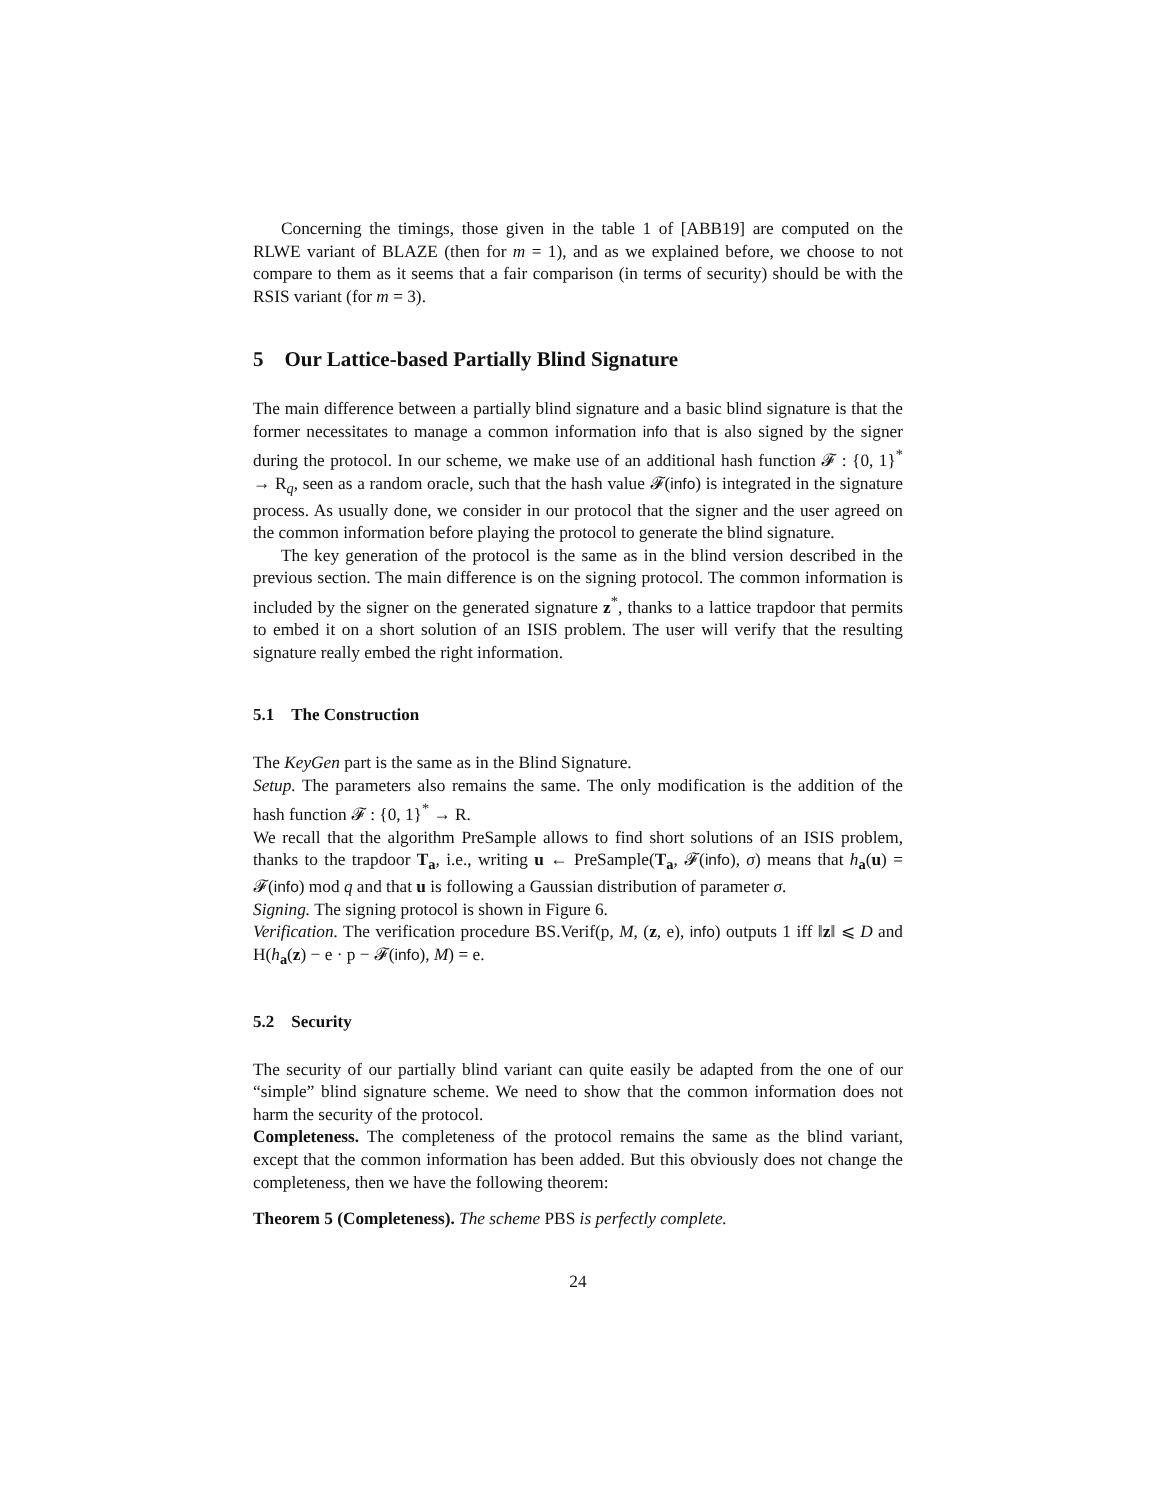Concerning the timings, those given in the table 1 of [ABB19] are computed on the RLWE variant of BLAZE (then for m = 1), and as we explained before, we choose to not compare to them as it seems that a fair comparison (in terms of security) should be with the RSIS variant (for m = 3).
5 Our Lattice-based Partially Blind Signature
The main difference between a partially blind signature and a basic blind signature is that the former necessitates to manage a common information info that is also signed by the signer during the protocol. In our scheme, we make use of an additional hash function 𝓕 : {0, 1}<sup>*</sup> → R<sub>q</sub>, seen as a random oracle, such that the hash value 𝓕(info) is integrated in the signature process. As usually done, we consider in our protocol that the signer and the user agreed on the common information before playing the protocol to generate the blind signature.
The key generation of the protocol is the same as in the blind version described in the previous section. The main difference is on the signing protocol. The common information is included by the signer on the generated signature z<sup>*</sup>, thanks to a lattice trapdoor that permits to embed it on a short solution of an ISIS problem. The user will verify that the resulting signature really embed the right information.
5.1 The Construction
The KeyGen part is the same as in the Blind Signature.
Setup. The parameters also remains the same. The only modification is the addition of the hash function 𝓕 : {0, 1}<sup>*</sup> → R.
We recall that the algorithm PreSample allows to find short solutions of an ISIS problem, thanks to the trapdoor T<sub>a</sub>, i.e., writing u ← PreSample(T<sub>a</sub>, 𝓕(info), σ) means that h<sub>a</sub>(u) = 𝓕(info) mod q and that u is following a Gaussian distribution of parameter σ.
Signing. The signing protocol is shown in Figure 6.
Verification. The verification procedure BS.Verif(p, M, (z, e), info) outputs 1 iff ‖z‖ ⩽ D and H(h<sub>a</sub>(z) − e · p − 𝓕(info), M) = e.
5.2 Security
The security of our partially blind variant can quite easily be adapted from the one of our “simple” blind signature scheme. We need to show that the common information does not harm the security of the protocol.
Completeness. The completeness of the protocol remains the same as the blind variant, except that the common information has been added. But this obviously does not change the completeness, then we have the following theorem:
Theorem 5 (Completeness). The scheme PBS is perfectly complete.
24